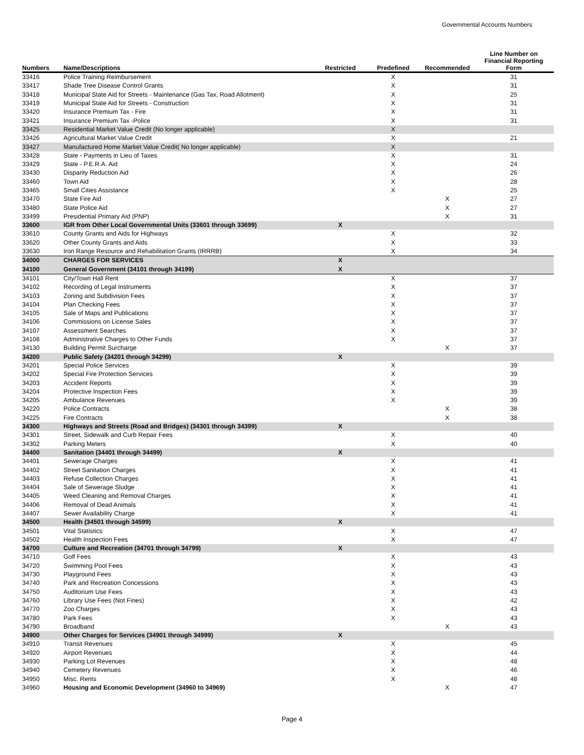Governmental Accounts Numbers
| Numbers | Name/Descriptions | Restricted | Predefined | Recommended | Line Number on Financial Reporting Form |
| --- | --- | --- | --- | --- | --- |
| 33416 | Police Training Reimbursement | | X | | 31 |
| 33417 | Shade Tree Disease Control Grants | | X | | 31 |
| 33418 | Municipal State Aid for Streets - Maintenance (Gas Tax, Road Allotment) | | X | | 25 |
| 33419 | Municipal State Aid for Streets - Construction | | X | | 31 |
| 33420 | Insurance Premium Tax - Fire | | X | | 31 |
| 33421 | Insurance Premium Tax -Police | | X | | 31 |
| 33425 | Residential Market Value Credit (No longer applicable) | | X | | |
| 33426 | Agricultural Market Value Credit | | X | | 21 |
| 33427 | Manufactured Home Market Value Credit( No longer applicable) | | X | | |
| 33428 | State - Payments in Lieu of Taxes | | X | | 31 |
| 33429 | State - P.E.R.A. Aid | | X | | 24 |
| 33430 | Disparity Reduction Aid | | X | | 26 |
| 33460 | Town Aid | | X | | 28 |
| 33465 | Small Cities Assistance | | X | | 25 |
| 33470 | State Fire Aid | | | X | 27 |
| 33480 | State Police Aid | | | X | 27 |
| 33499 | Presidential Primary Aid (PNP) | | | X | 31 |
| 33600 | IGR from Other Local Governmental Units (33601 through 33699) | X | | | |
| 33610 | County Grants and Aids for Highways | | X | | 32 |
| 33620 | Other County Grants and Aids | | X | | 33 |
| 33630 | Iron Range Resource and Rehabilitation Grants (IRRRB) | | X | | 34 |
| 34000 | CHARGES FOR SERVICES | X | | | |
| 34100 | General Government (34101 through 34199) | X | | | |
| 34101 | City/Town Hall Rent | | X | | 37 |
| 34102 | Recording of Legal Instruments | | X | | 37 |
| 34103 | Zoning and Subdivision Fees | | X | | 37 |
| 34104 | Plan Checking Fees | | X | | 37 |
| 34105 | Sale of Maps and Publications | | X | | 37 |
| 34106 | Commissions on License Sales | | X | | 37 |
| 34107 | Assessment Searches | | X | | 37 |
| 34108 | Administrative Charges to Other Funds | | X | | 37 |
| 34130 | Building Permit Surcharge | | | X | 37 |
| 34200 | Public Safety (34201 through 34299) | X | | | |
| 34201 | Special Police Services | | X | | 39 |
| 34202 | Special Fire Protection Services | | X | | 39 |
| 34203 | Accident Reports | | X | | 39 |
| 34204 | Protective Inspection Fees | | X | | 39 |
| 34205 | Ambulance Revenues | | X | | 39 |
| 34220 | Police Contracts | | | X | 38 |
| 34225 | Fire Contracts | | | X | 38 |
| 34300 | Highways and Streets (Road and Bridges) (34301 through 34399) | X | | | |
| 34301 | Street, Sidewalk and Curb Repair Fees | | X | | 40 |
| 34302 | Parking Meters | | X | | 40 |
| 34400 | Sanitation (34401 through 34499) | X | | | |
| 34401 | Sewerage Charges | | X | | 41 |
| 34402 | Street Sanitation Charges | | X | | 41 |
| 34403 | Refuse Collection Charges | | X | | 41 |
| 34404 | Sale of Sewerage Sludge | | X | | 41 |
| 34405 | Weed Cleaning and Removal Charges | | X | | 41 |
| 34406 | Removal of Dead Animals | | X | | 41 |
| 34407 | Sewer Availability Charge | | X | | 41 |
| 34500 | Health (34501 through 34599) | X | | | |
| 34501 | Vital Statistics | | X | | 47 |
| 34502 | Health Inspection Fees | | X | | 47 |
| 34700 | Culture and Recreation (34701 through 34799) | X | | | |
| 34710 | Golf Fees | | X | | 43 |
| 34720 | Swimming Pool Fees | | X | | 43 |
| 34730 | Playground Fees | | X | | 43 |
| 34740 | Park and Recreation Concessions | | X | | 43 |
| 34750 | Auditorium Use Fees | | X | | 43 |
| 34760 | Library Use Fees (Not Fines) | | X | | 42 |
| 34770 | Zoo Charges | | X | | 43 |
| 34780 | Park Fees | | X | | 43 |
| 34790 | Broadband | | | X | 43 |
| 34900 | Other Charges for Services (34901 through 34999) | X | | | |
| 34910 | Transit Revenues | | X | | 45 |
| 34920 | Airport Revenues | | X | | 44 |
| 34930 | Parking Lot Revenues | | X | | 48 |
| 34940 | Cemetery Revenues | | X | | 46 |
| 34950 | Misc. Rents | | X | | 48 |
| 34960 | Housing and Economic Development (34960 to 34969) | | | X | 47 |
Page 4